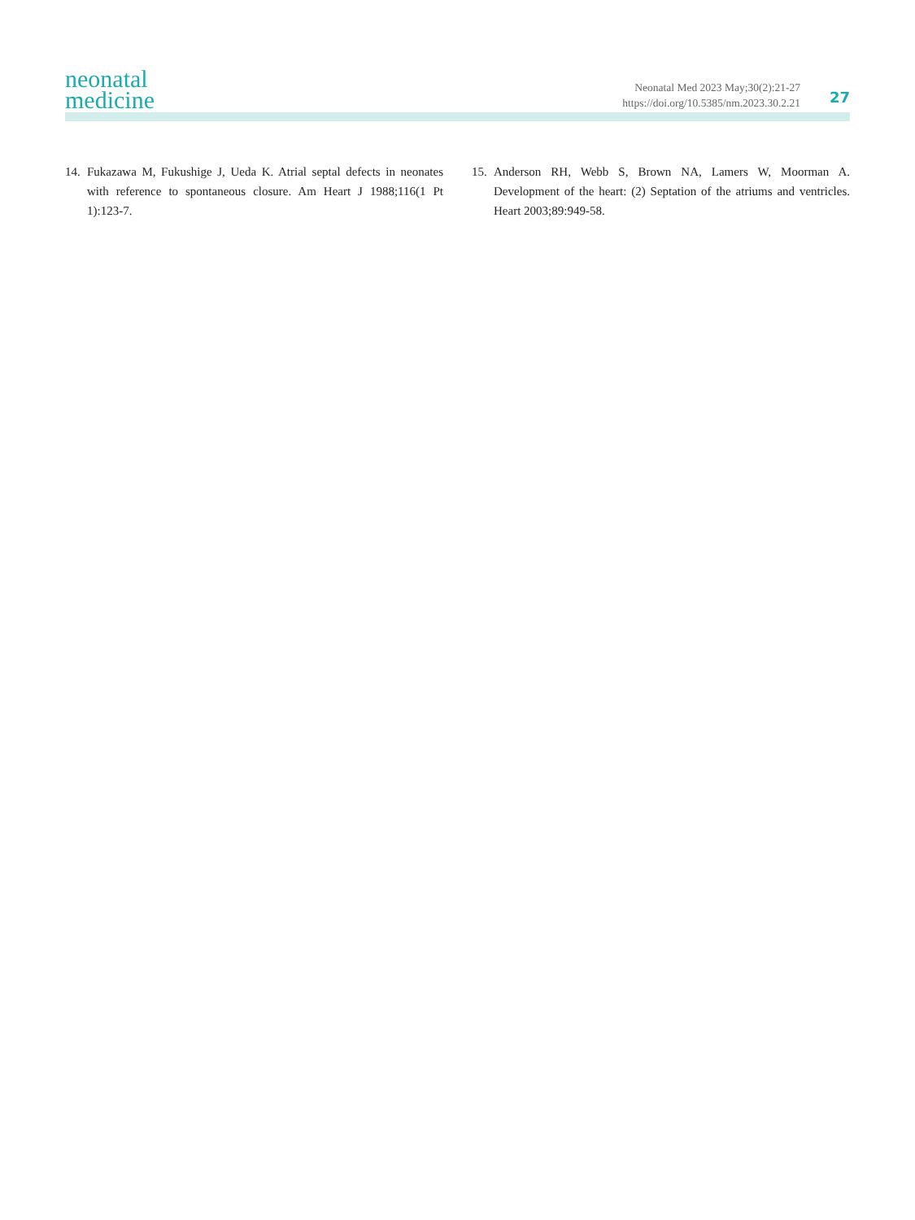neonatal
medicine
Neonatal Med 2023 May;30(2):21-27
https://doi.org/10.5385/nm.2023.30.2.21
27
14. Fukazawa M, Fukushige J, Ueda K. Atrial septal defects in neonates with reference to spontaneous closure. Am Heart J 1988;116(1 Pt 1):123-7.
15. Anderson RH, Webb S, Brown NA, Lamers W, Moorman A. Development of the heart: (2) Septation of the atriums and ventricles. Heart 2003;89:949-58.